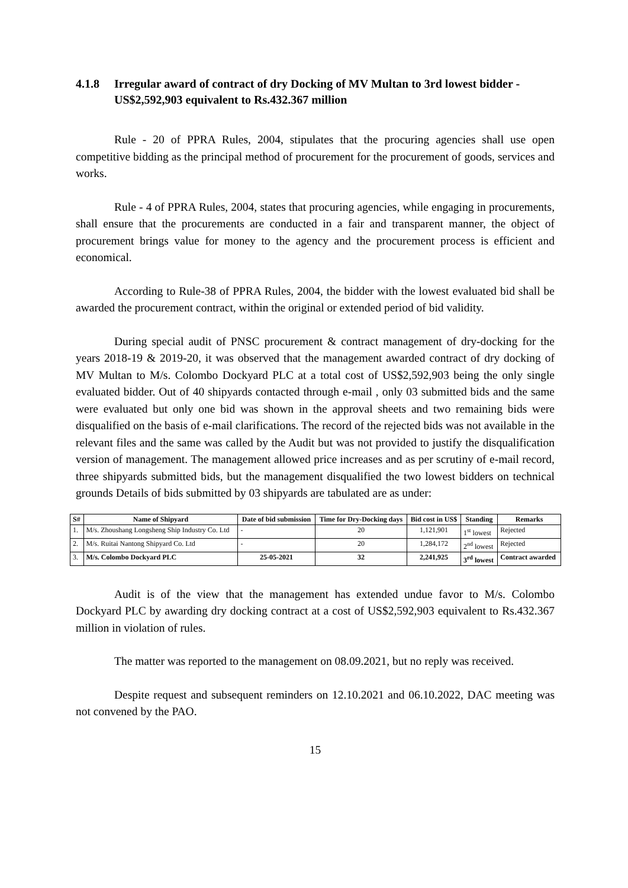4.1.8 Irregular award of contract of dry Docking of MV Multan to 3rd lowest bidder - US$2,592,903 equivalent to Rs.432.367 million
Rule - 20 of PPRA Rules, 2004, stipulates that the procuring agencies shall use open competitive bidding as the principal method of procurement for the procurement of goods, services and works.
Rule - 4 of PPRA Rules, 2004, states that procuring agencies, while engaging in procurements, shall ensure that the procurements are conducted in a fair and transparent manner, the object of procurement brings value for money to the agency and the procurement process is efficient and economical.
According to Rule-38 of PPRA Rules, 2004, the bidder with the lowest evaluated bid shall be awarded the procurement contract, within the original or extended period of bid validity.
During special audit of PNSC procurement & contract management of dry-docking for the years 2018-19 & 2019-20, it was observed that the management awarded contract of dry docking of MV Multan to M/s. Colombo Dockyard PLC at a total cost of US$2,592,903 being the only single evaluated bidder. Out of 40 shipyards contacted through e-mail , only 03 submitted bids and the same were evaluated but only one bid was shown in the approval sheets and two remaining bids were disqualified on the basis of e-mail clarifications. The record of the rejected bids was not available in the relevant files and the same was called by the Audit but was not provided to justify the disqualification version of management. The management allowed price increases and as per scrutiny of e-mail record, three shipyards submitted bids, but the management disqualified the two lowest bidders on technical grounds Details of bids submitted by 03 shipyards are tabulated are as under:
| S# | Name of Shipyard | Date of bid submission | Time for Dry-Docking days | Bid cost in US$ | Standing | Remarks |
| --- | --- | --- | --- | --- | --- | --- |
| 1. | M/s. Zhoushang Longsheng Ship Industry Co. Ltd | - | 20 | 1,121,901 | 1<sup>st</sup> lowest | Rejected |
| 2. | M/s. Ruitai Nantong Shipyard Co. Ltd | - | 20 | 1,284,172 | 2<sup>nd</sup> lowest | Rejected |
| 3. | M/s. Colombo Dockyard PLC | 25-05-2021 | 32 | 2,241,925 | 3<sup>rd</sup> lowest | Contract awarded |
Audit is of the view that the management has extended undue favor to M/s. Colombo Dockyard PLC by awarding dry docking contract at a cost of US$2,592,903 equivalent to Rs.432.367 million in violation of rules.
The matter was reported to the management on 08.09.2021, but no reply was received.
Despite request and subsequent reminders on 12.10.2021 and 06.10.2022, DAC meeting was not convened by the PAO.
15